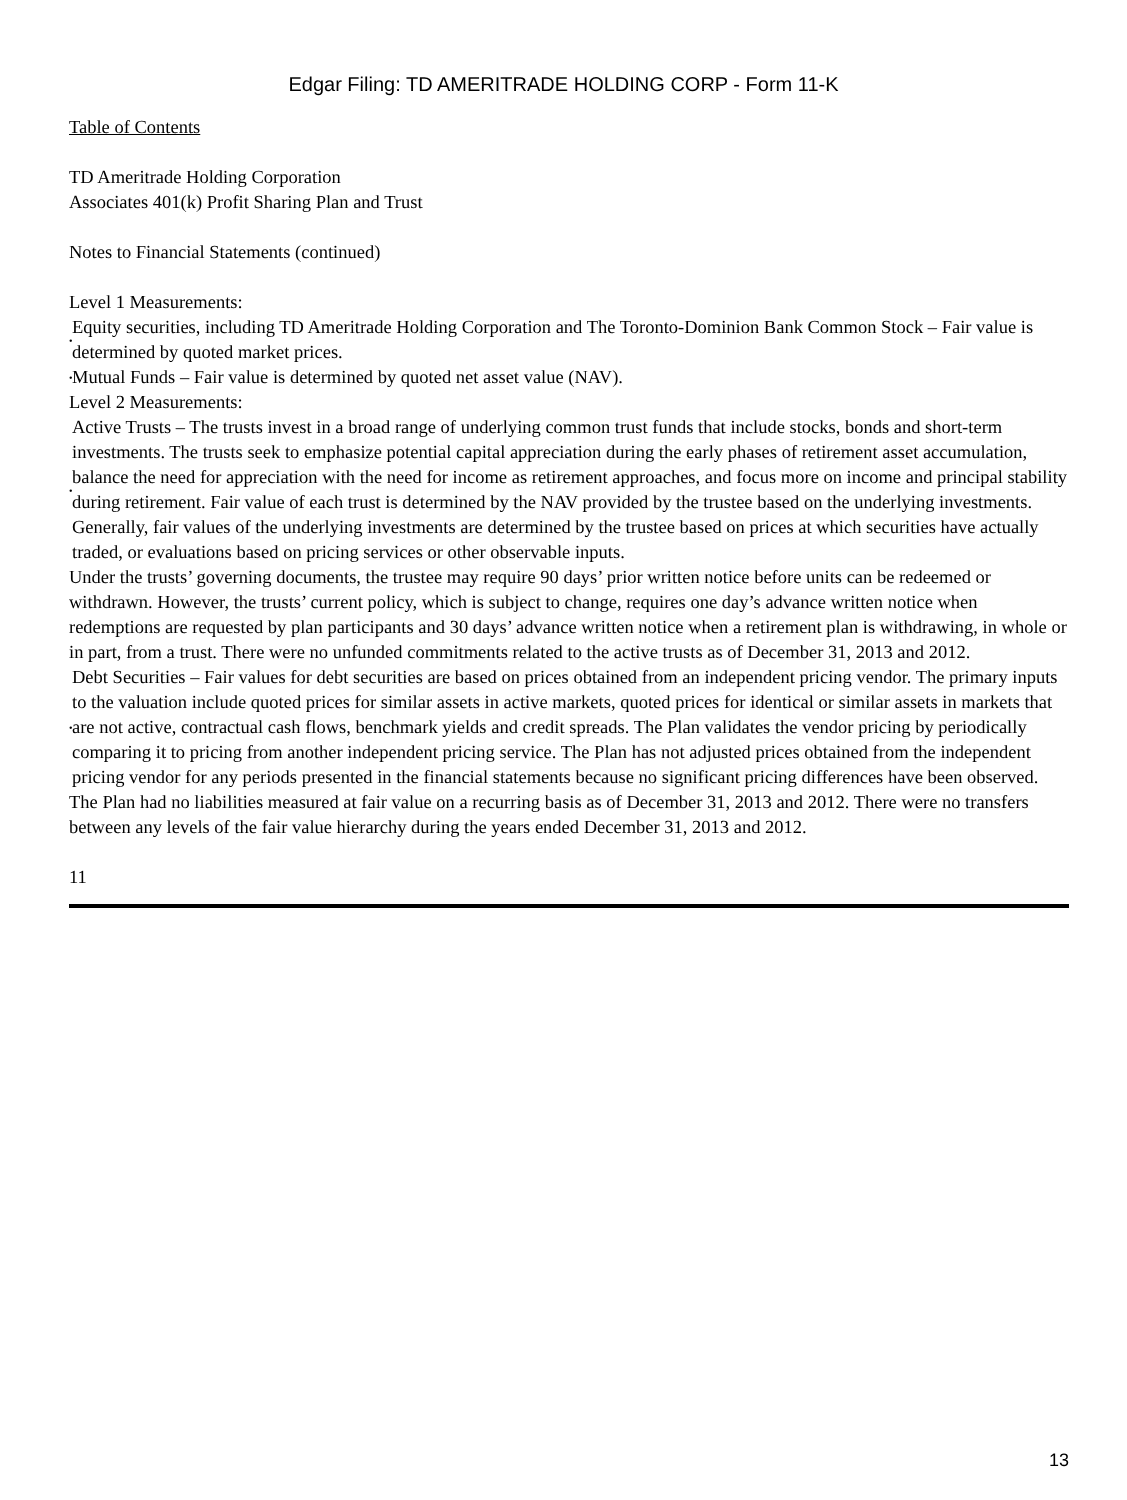Edgar Filing: TD AMERITRADE HOLDING CORP - Form 11-K
Table of Contents
TD Ameritrade Holding Corporation
Associates 401(k) Profit Sharing Plan and Trust
Notes to Financial Statements (continued)
Level 1 Measurements:
• Equity securities, including TD Ameritrade Holding Corporation and The Toronto-Dominion Bank Common Stock – Fair value is determined by quoted market prices.
• Mutual Funds – Fair value is determined by quoted net asset value (NAV).
Level 2 Measurements:
• Active Trusts – The trusts invest in a broad range of underlying common trust funds that include stocks, bonds and short-term investments. The trusts seek to emphasize potential capital appreciation during the early phases of retirement asset accumulation, balance the need for appreciation with the need for income as retirement approaches, and focus more on income and principal stability during retirement. Fair value of each trust is determined by the NAV provided by the trustee based on the underlying investments. Generally, fair values of the underlying investments are determined by the trustee based on prices at which securities have actually traded, or evaluations based on pricing services or other observable inputs.
Under the trusts’ governing documents, the trustee may require 90 days’ prior written notice before units can be redeemed or withdrawn. However, the trusts’ current policy, which is subject to change, requires one day’s advance written notice when redemptions are requested by plan participants and 30 days’ advance written notice when a retirement plan is withdrawing, in whole or in part, from a trust. There were no unfunded commitments related to the active trusts as of December 31, 2013 and 2012.
• Debt Securities – Fair values for debt securities are based on prices obtained from an independent pricing vendor. The primary inputs to the valuation include quoted prices for similar assets in active markets, quoted prices for identical or similar assets in markets that are not active, contractual cash flows, benchmark yields and credit spreads. The Plan validates the vendor pricing by periodically comparing it to pricing from another independent pricing service. The Plan has not adjusted prices obtained from the independent pricing vendor for any periods presented in the financial statements because no significant pricing differences have been observed.
The Plan had no liabilities measured at fair value on a recurring basis as of December 31, 2013 and 2012. There were no transfers between any levels of the fair value hierarchy during the years ended December 31, 2013 and 2012.
11
13